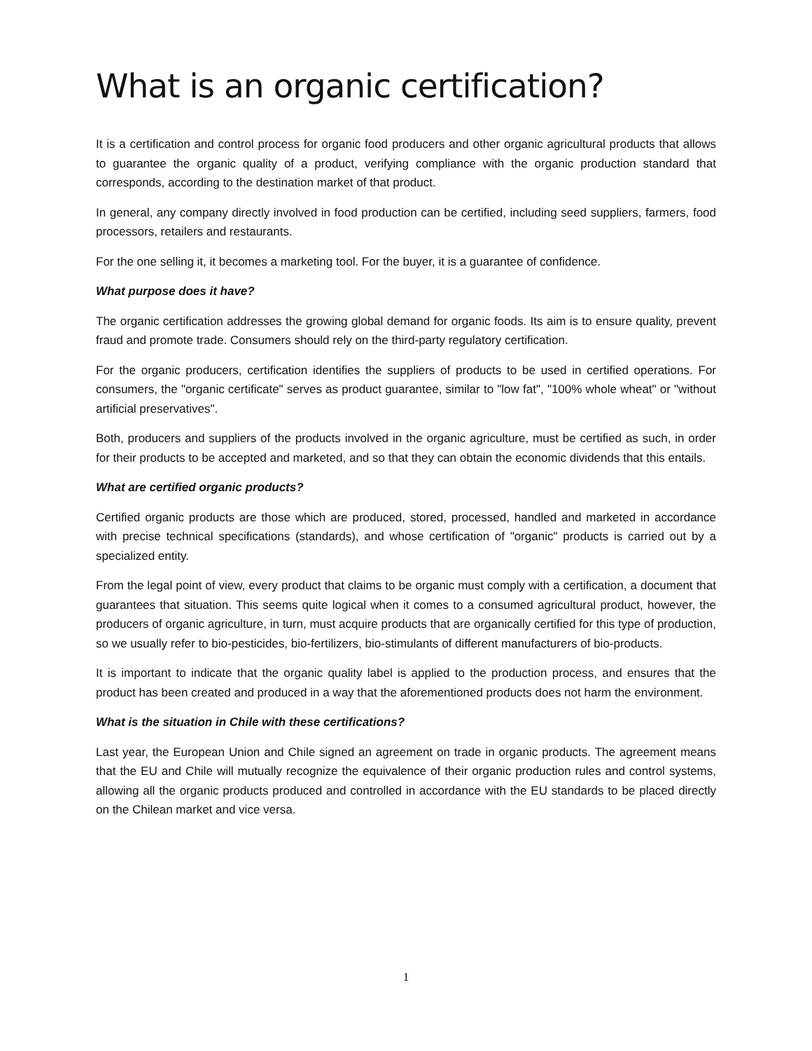What is an organic certification?
It is a certification and control process for organic food producers and other organic agricultural products that allows to guarantee the organic quality of a product, verifying compliance with the organic production standard that corresponds, according to the destination market of that product.
In general, any company directly involved in food production can be certified, including seed suppliers, farmers, food processors, retailers and restaurants.
For the one selling it, it becomes a marketing tool. For the buyer, it is a guarantee of confidence.
What purpose does it have?
The organic certification addresses the growing global demand for organic foods. Its aim is to ensure quality, prevent fraud and promote trade. Consumers should rely on the third-party regulatory certification.
For the organic producers, certification identifies the suppliers of products to be used in certified operations. For consumers, the "organic certificate" serves as product guarantee, similar to "low fat", "100% whole wheat" or "without artificial preservatives".
Both, producers and suppliers of the products involved in the organic agriculture, must be certified as such, in order for their products to be accepted and marketed, and so that they can obtain the economic dividends that this entails.
What are certified organic products?
Certified organic products are those which are produced, stored, processed, handled and marketed in accordance with precise technical specifications (standards), and whose certification of "organic" products is carried out by a specialized entity.
From the legal point of view, every product that claims to be organic must comply with a certification, a document that guarantees that situation. This seems quite logical when it comes to a consumed agricultural product, however, the producers of organic agriculture, in turn, must acquire products that are organically certified for this type of production, so we usually refer to bio-pesticides, bio-fertilizers, bio-stimulants of different manufacturers of bio-products.
It is important to indicate that the organic quality label is applied to the production process, and ensures that the product has been created and produced in a way that the aforementioned products does not harm the environment.
What is the situation in Chile with these certifications?
Last year, the European Union and Chile signed an agreement on trade in organic products. The agreement means that the EU and Chile will mutually recognize the equivalence of their organic production rules and control systems, allowing all the organic products produced and controlled in accordance with the EU standards to be placed directly on the Chilean market and vice versa.
1